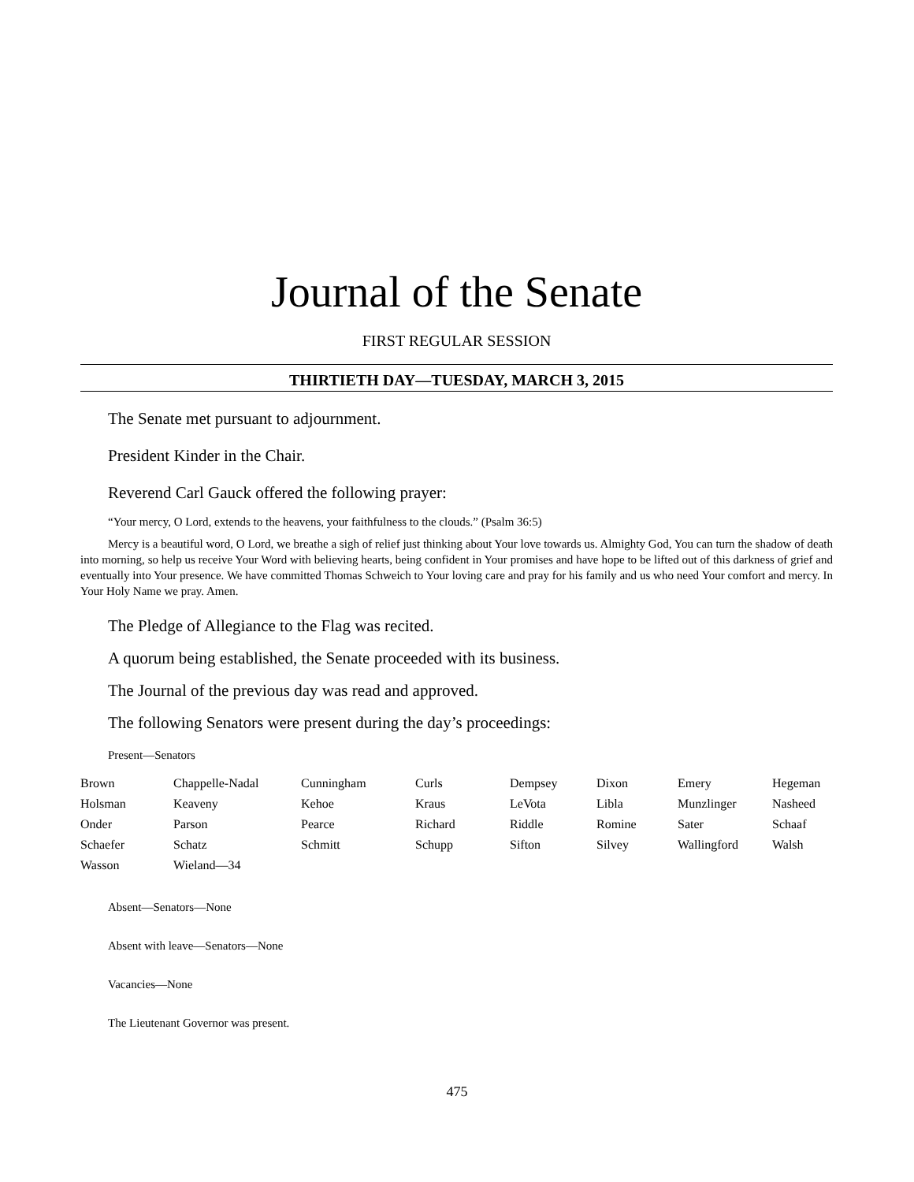Journal of the Senate
FIRST REGULAR SESSION
THIRTIETH DAY—TUESDAY, MARCH 3, 2015
The Senate met pursuant to adjournment.
President Kinder in the Chair.
Reverend Carl Gauck offered the following prayer:
“Your mercy, O Lord, extends to the heavens, your faithfulness to the clouds.” (Psalm 36:5)
Mercy is a beautiful word, O Lord, we breathe a sigh of relief just thinking about Your love towards us. Almighty God, You can turn the shadow of death into morning, so help us receive Your Word with believing hearts, being confident in Your promises and have hope to be lifted out of this darkness of grief and eventually into Your presence. We have committed Thomas Schweich to Your loving care and pray for his family and us who need Your comfort and mercy. In Your Holy Name we pray. Amen.
The Pledge of Allegiance to the Flag was recited.
A quorum being established, the Senate proceeded with its business.
The Journal of the previous day was read and approved.
The following Senators were present during the day’s proceedings:
Present—Senators
| Brown | Chappelle-Nadal | Cunningham | Curls | Dempsey | Dixon | Emery | Hegeman |
| Holsman | Keaveny | Kehoe | Kraus | LeVota | Libla | Munzlinger | Nasheed |
| Onder | Parson | Pearce | Richard | Riddle | Romine | Sater | Schaaf |
| Schaefer | Schatz | Schmitt | Schupp | Sifton | Silvey | Wallingford | Walsh |
| Wasson | Wieland—34 | | | | | | |
Absent—Senators—None
Absent with leave—Senators—None
Vacancies—None
The Lieutenant Governor was present.
475